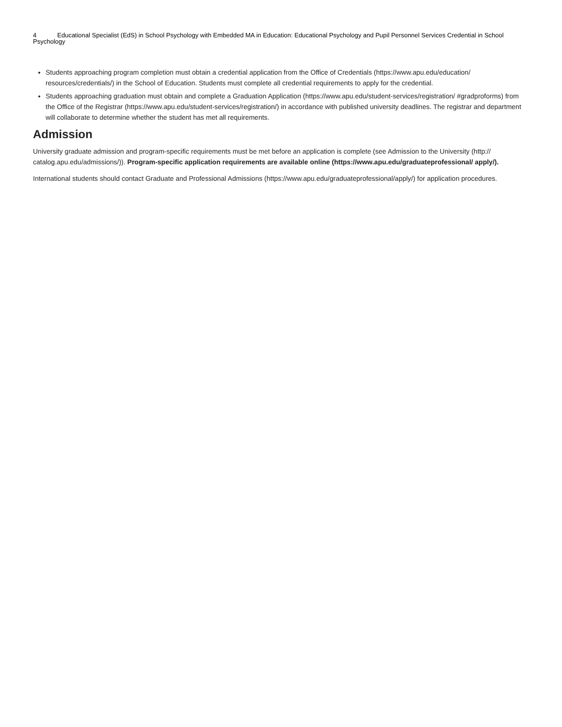4 Educational Specialist (EdS) in School Psychology with Embedded MA in Education: Educational Psychology and Pupil Personnel Services Credential in School Psychology
Students approaching program completion must obtain a credential application from the Office of Credentials (https://www.apu.edu/education/ resources/credentials/) in the School of Education. Students must complete all credential requirements to apply for the credential.
Students approaching graduation must obtain and complete a Graduation Application (https://www.apu.edu/student-services/registration/ #gradproforms) from the Office of the Registrar (https://www.apu.edu/student-services/registration/) in accordance with published university deadlines. The registrar and department will collaborate to determine whether the student has met all requirements.
Admission
University graduate admission and program-specific requirements must be met before an application is complete (see Admission to the University (http:// catalog.apu.edu/admissions/)). Program-specific application requirements are available online (https://www.apu.edu/graduateprofessional/ apply/).
International students should contact Graduate and Professional Admissions (https://www.apu.edu/graduateprofessional/apply/) for application procedures.